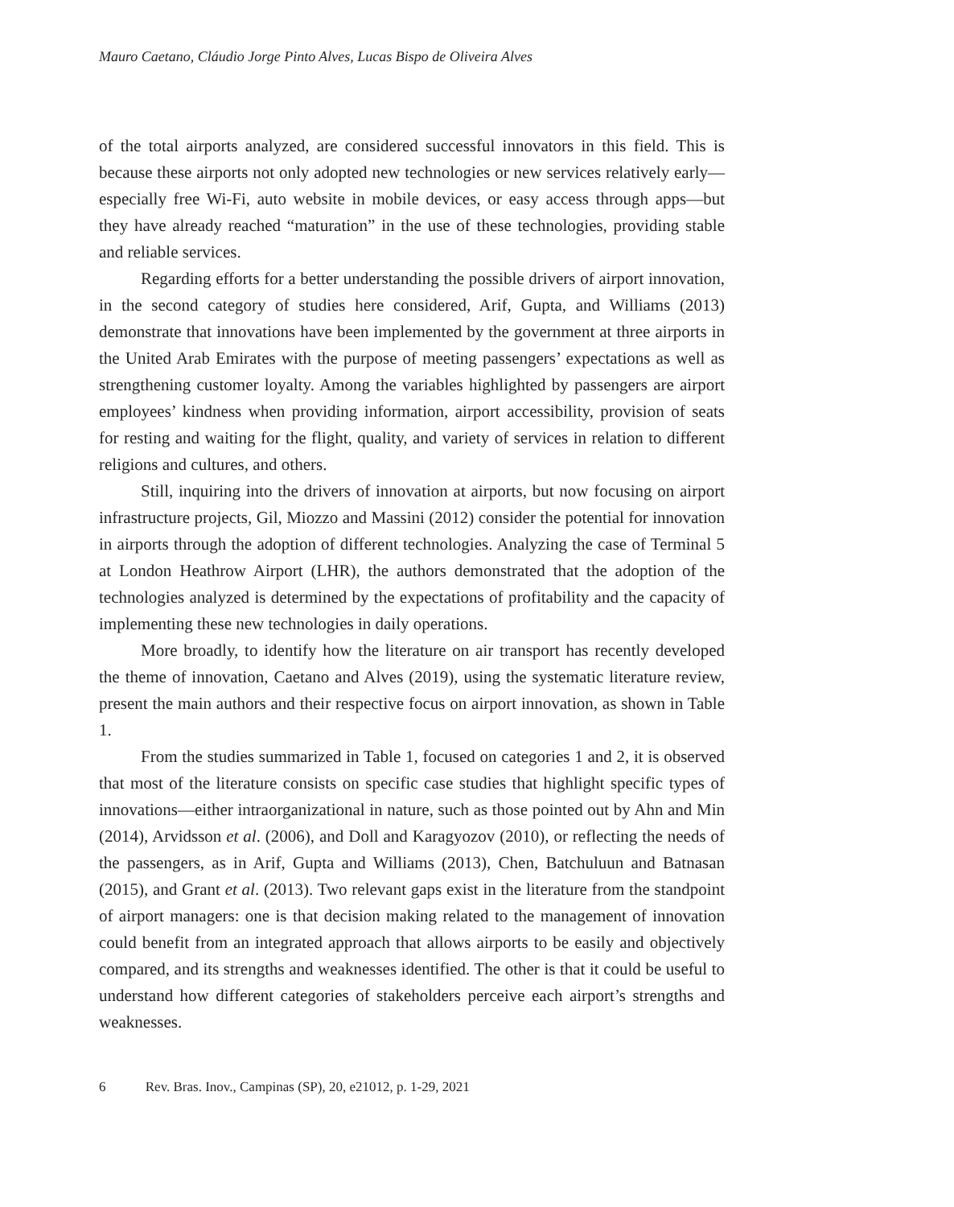Mauro Caetano, Cláudio Jorge Pinto Alves, Lucas Bispo de Oliveira Alves
of the total airports analyzed, are considered successful innovators in this field. This is because these airports not only adopted new technologies or new services relatively early—especially free Wi-Fi, auto website in mobile devices, or easy access through apps—but they have already reached “maturation” in the use of these technologies, providing stable and reliable services.
Regarding efforts for a better understanding the possible drivers of airport innovation, in the second category of studies here considered, Arif, Gupta, and Williams (2013) demonstrate that innovations have been implemented by the government at three airports in the United Arab Emirates with the purpose of meeting passengers’ expectations as well as strengthening customer loyalty. Among the variables highlighted by passengers are airport employees’ kindness when providing information, airport accessibility, provision of seats for resting and waiting for the flight, quality, and variety of services in relation to different religions and cultures, and others.
Still, inquiring into the drivers of innovation at airports, but now focusing on airport infrastructure projects, Gil, Miozzo and Massini (2012) consider the potential for innovation in airports through the adoption of different technologies. Analyzing the case of Terminal 5 at London Heathrow Airport (LHR), the authors demonstrated that the adoption of the technologies analyzed is determined by the expectations of profitability and the capacity of implementing these new technologies in daily operations.
More broadly, to identify how the literature on air transport has recently developed the theme of innovation, Caetano and Alves (2019), using the systematic literature review, present the main authors and their respective focus on airport innovation, as shown in Table 1.
From the studies summarized in Table 1, focused on categories 1 and 2, it is observed that most of the literature consists on specific case studies that highlight specific types of innovations—either intraorganizational in nature, such as those pointed out by Ahn and Min (2014), Arvidsson et al. (2006), and Doll and Karagyozov (2010), or reflecting the needs of the passengers, as in Arif, Gupta and Williams (2013), Chen, Batchuluun and Batnasan (2015), and Grant et al. (2013). Two relevant gaps exist in the literature from the standpoint of airport managers: one is that decision making related to the management of innovation could benefit from an integrated approach that allows airports to be easily and objectively compared, and its strengths and weaknesses identified. The other is that it could be useful to understand how different categories of stakeholders perceive each airport’s strengths and weaknesses.
6 Rev. Bras. Inov., Campinas (SP), 20, e21012, p. 1-29, 2021